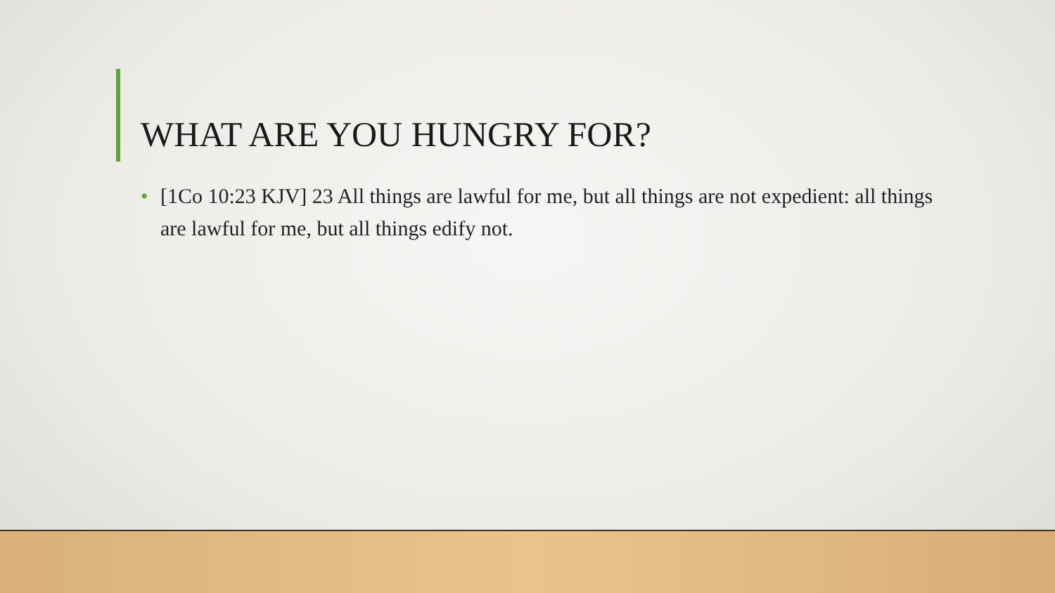WHAT ARE YOU HUNGRY FOR?
• [1Co 10:23 KJV] 23 All things are lawful for me, but all things are not expedient: all things are lawful for me, but all things edify not.